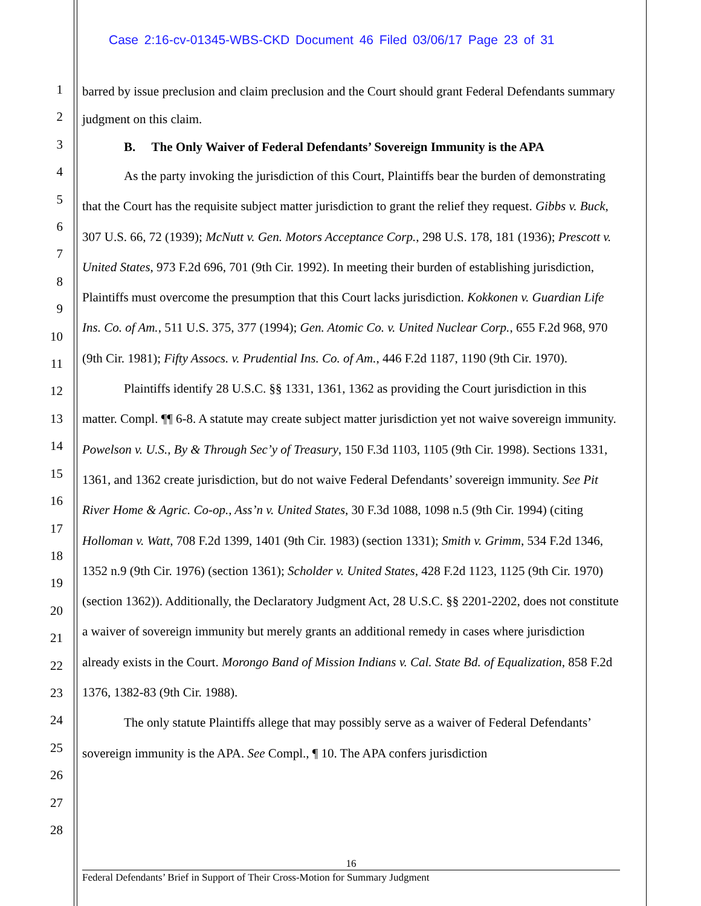Case 2:16-cv-01345-WBS-CKD Document 46 Filed 03/06/17 Page 23 of 31
1
2
3
4
5
6
7
8
9
10
11
12
13
14
15
16
17
18
19
20
21
22
23
24
25
26
27
28
barred by issue preclusion and claim preclusion and the Court should grant Federal Defendants summary judgment on this claim.
B. The Only Waiver of Federal Defendants’ Sovereign Immunity is the APA
As the party invoking the jurisdiction of this Court, Plaintiffs bear the burden of demonstrating that the Court has the requisite subject matter jurisdiction to grant the relief they request. Gibbs v. Buck, 307 U.S. 66, 72 (1939); McNutt v. Gen. Motors Acceptance Corp., 298 U.S. 178, 181 (1936); Prescott v. United States, 973 F.2d 696, 701 (9th Cir. 1992). In meeting their burden of establishing jurisdiction, Plaintiffs must overcome the presumption that this Court lacks jurisdiction. Kokkonen v. Guardian Life Ins. Co. of Am., 511 U.S. 375, 377 (1994); Gen. Atomic Co. v. United Nuclear Corp., 655 F.2d 968, 970 (9th Cir. 1981); Fifty Assocs. v. Prudential Ins. Co. of Am., 446 F.2d 1187, 1190 (9th Cir. 1970).
Plaintiffs identify 28 U.S.C. §§ 1331, 1361, 1362 as providing the Court jurisdiction in this matter. Compl. ¶¶ 6-8. A statute may create subject matter jurisdiction yet not waive sovereign immunity. Powelson v. U.S., By & Through Sec’y of Treasury, 150 F.3d 1103, 1105 (9th Cir. 1998). Sections 1331, 1361, and 1362 create jurisdiction, but do not waive Federal Defendants’ sovereign immunity. See Pit River Home & Agric. Co-op., Ass’n v. United States, 30 F.3d 1088, 1098 n.5 (9th Cir. 1994) (citing Holloman v. Watt, 708 F.2d 1399, 1401 (9th Cir. 1983) (section 1331); Smith v. Grimm, 534 F.2d 1346, 1352 n.9 (9th Cir. 1976) (section 1361); Scholder v. United States, 428 F.2d 1123, 1125 (9th Cir. 1970) (section 1362)). Additionally, the Declaratory Judgment Act, 28 U.S.C. §§ 2201-2202, does not constitute a waiver of sovereign immunity but merely grants an additional remedy in cases where jurisdiction already exists in the Court. Morongo Band of Mission Indians v. Cal. State Bd. of Equalization, 858 F.2d 1376, 1382-83 (9th Cir. 1988).
The only statute Plaintiffs allege that may possibly serve as a waiver of Federal Defendants’ sovereign immunity is the APA. See Compl., ¶ 10. The APA confers jurisdiction
16
Federal Defendants’ Brief in Support of Their Cross-Motion for Summary Judgment